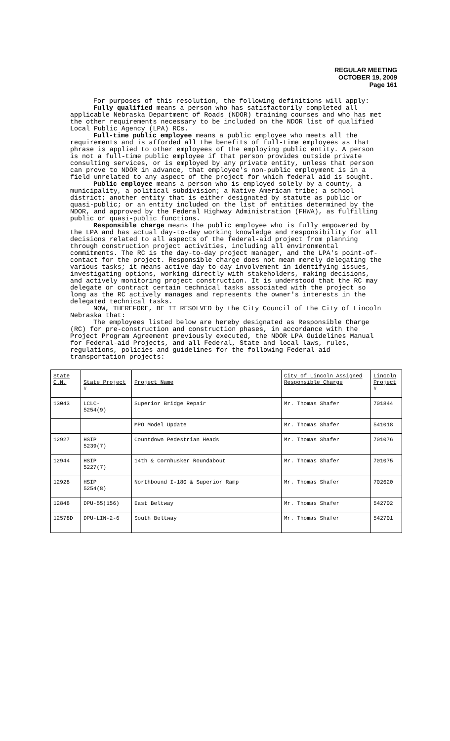REGULAR MEETING
OCTOBER 19, 2009
Page 161
For purposes of this resolution, the following definitions will apply:
Fully qualified means a person who has satisfactorily completed all applicable Nebraska Department of Roads (NDOR) training courses and who has met the other requirements necessary to be included on the NDOR list of qualified Local Public Agency (LPA) RCs.
Full-time public employee means a public employee who meets all the requirements and is afforded all the benefits of full-time employees as that phrase is applied to other employees of the employing public entity. A person is not a full-time public employee if that person provides outside private consulting services, or is employed by any private entity, unless that person can prove to NDOR in advance, that employee's non-public employment is in a field unrelated to any aspect of the project for which federal aid is sought.
Public employee means a person who is employed solely by a county, a municipality, a political subdivision; a Native American tribe; a school district; another entity that is either designated by statute as public or quasi-public; or an entity included on the list of entities determined by the NDOR, and approved by the Federal Highway Administration (FHWA), as fulfilling public or quasi-public functions.
Responsible charge means the public employee who is fully empowered by the LPA and has actual day-to-day working knowledge and responsibility for all decisions related to all aspects of the federal-aid project from planning through construction project activities, including all environmental commitments. The RC is the day-to-day project manager, and the LPA's point-of-contact for the project. Responsible charge does not mean merely delegating the various tasks; it means active day-to-day involvement in identifying issues, investigating options, working directly with stakeholders, making decisions, and actively monitoring project construction. It is understood that the RC may delegate or contract certain technical tasks associated with the project so long as the RC actively manages and represents the owner's interests in the delegated technical tasks.
NOW, THEREFORE, BE IT RESOLVED by the City Council of the City of Lincoln Nebraska that:
The employees listed below are hereby designated as Responsible Charge (RC) for pre-construction and construction phases, in accordance with the Project Program Agreement previously executed, the NDOR LPA Guidelines Manual for Federal-aid Projects, and all Federal, State and local laws, rules, regulations, policies and guidelines for the following Federal-aid transportation projects:
| State C.N. | State Project # | Project Name | City of Lincoln Assigned Responsible Charge | Lincoln Project # |
| 13043 | LCLC- 5254(9) | Superior Bridge Repair | Mr. Thomas Shafer | 701844 |
| | | MPO Model Update | Mr. Thomas Shafer | 541018 |
| 12927 | HSIP 5239(7) | Countdown Pedestrian Heads | Mr. Thomas Shafer | 701076 |
| 12944 | HSIP 5227(7) | 14th & Cornhusker Roundabout | Mr. Thomas Shafer | 701075 |
| 12928 | HSIP 5254(8) | Northbound I-180 & Superior Ramp | Mr. Thomas Shafer | 702620 |
| 12848 | DPU-55(156) | East Beltway | Mr. Thomas Shafer | 542702 |
| 12578D | DPU-LIN-2-6 | South Beltway | Mr. Thomas Shafer | 542701 |